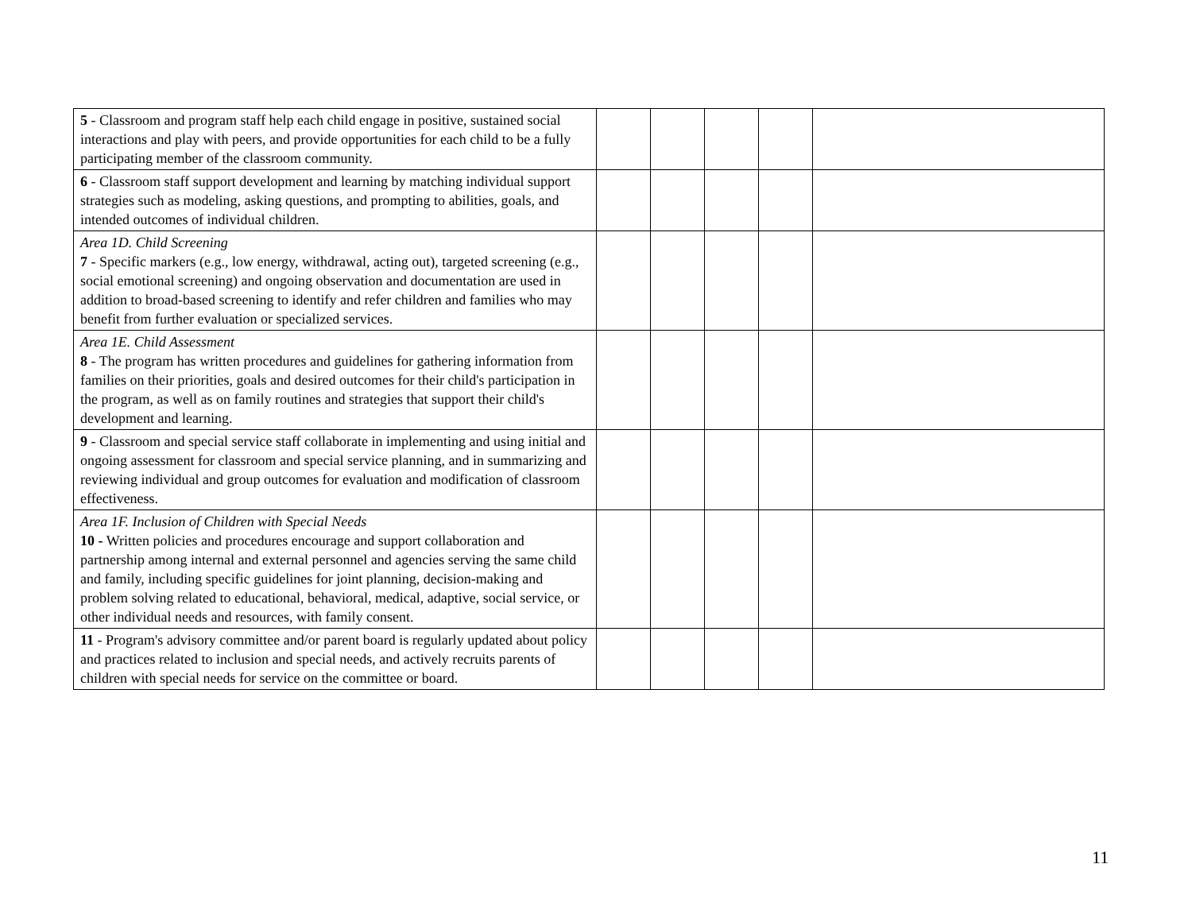| 5 - Classroom and program staff help each child engage in positive, sustained social interactions and play with peers, and provide opportunities for each child to be a fully participating member of the classroom community. | | | | | |
| 6 - Classroom staff support development and learning by matching individual support strategies such as modeling, asking questions, and prompting to abilities, goals, and intended outcomes of individual children. | | | | | |
| Area 1D. Child Screening 7 - Specific markers (e.g., low energy, withdrawal, acting out), targeted screening (e.g., social emotional screening) and ongoing observation and documentation are used in addition to broad-based screening to identify and refer children and families who may benefit from further evaluation or specialized services. | | | | | |
| Area 1E. Child Assessment 8 - The program has written procedures and guidelines for gathering information from families on their priorities, goals and desired outcomes for their child's participation in the program, as well as on family routines and strategies that support their child's development and learning. | | | | | |
| 9 - Classroom and special service staff collaborate in implementing and using initial and ongoing assessment for classroom and special service planning, and in summarizing and reviewing individual and group outcomes for evaluation and modification of classroom effectiveness. | | | | | |
| Area 1F. Inclusion of Children with Special Needs 10 - Written policies and procedures encourage and support collaboration and partnership among internal and external personnel and agencies serving the same child and family, including specific guidelines for joint planning, decision-making and problem solving related to educational, behavioral, medical, adaptive, social service, or other individual needs and resources, with family consent. | | | | | |
| 11 - Program's advisory committee and/or parent board is regularly updated about policy and practices related to inclusion and special needs, and actively recruits parents of children with special needs for service on the committee or board. | | | | | |
11